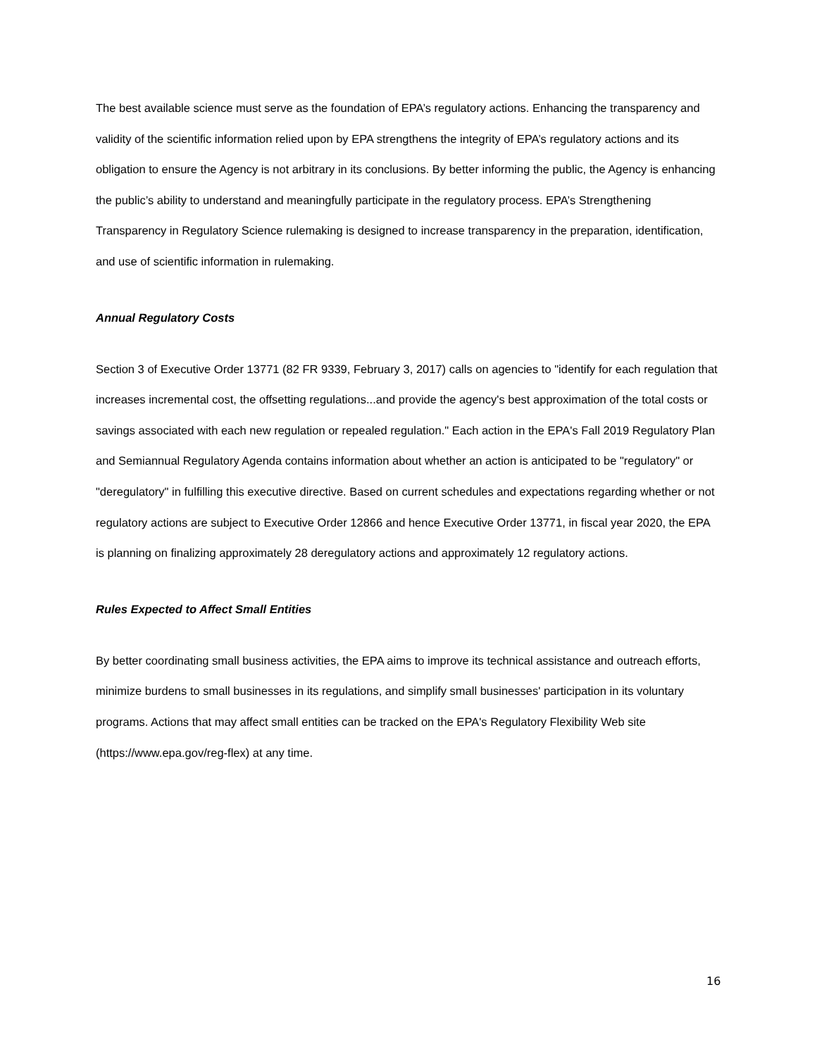The best available science must serve as the foundation of EPA’s regulatory actions. Enhancing the transparency and validity of the scientific information relied upon by EPA strengthens the integrity of EPA’s regulatory actions and its obligation to ensure the Agency is not arbitrary in its conclusions. By better informing the public, the Agency is enhancing the public’s ability to understand and meaningfully participate in the regulatory process. EPA’s Strengthening Transparency in Regulatory Science rulemaking is designed to increase transparency in the preparation, identification, and use of scientific information in rulemaking.
Annual Regulatory Costs
Section 3 of Executive Order 13771 (82 FR 9339, February 3, 2017) calls on agencies to "identify for each regulation that increases incremental cost, the offsetting regulations...and provide the agency's best approximation of the total costs or savings associated with each new regulation or repealed regulation." Each action in the EPA's Fall 2019 Regulatory Plan and Semiannual Regulatory Agenda contains information about whether an action is anticipated to be "regulatory" or "deregulatory" in fulfilling this executive directive. Based on current schedules and expectations regarding whether or not regulatory actions are subject to Executive Order 12866 and hence Executive Order 13771, in fiscal year 2020, the EPA is planning on finalizing approximately 28 deregulatory actions and approximately 12 regulatory actions.
Rules Expected to Affect Small Entities
By better coordinating small business activities, the EPA aims to improve its technical assistance and outreach efforts, minimize burdens to small businesses in its regulations, and simplify small businesses' participation in its voluntary programs. Actions that may affect small entities can be tracked on the EPA's Regulatory Flexibility Web site (https://www.epa.gov/reg-flex) at any time.
16